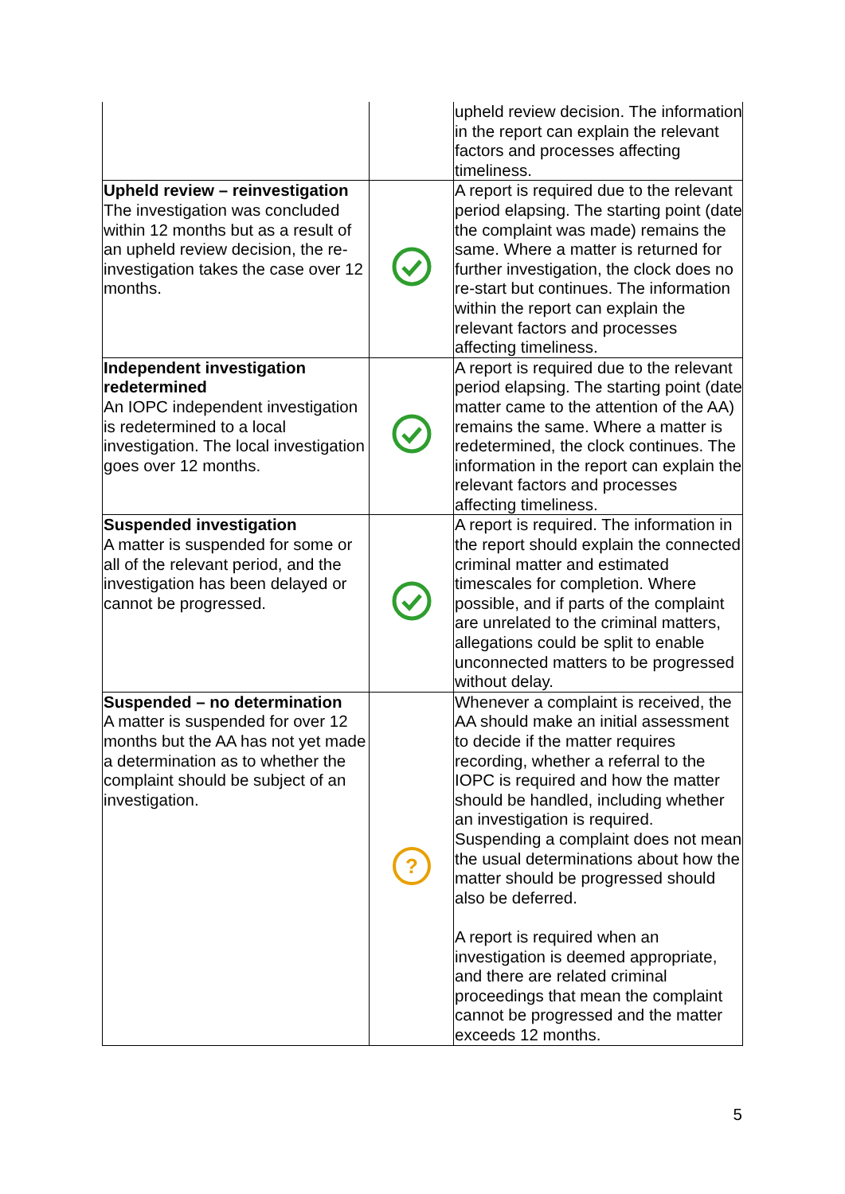| | | upheld review decision. The information in the report can explain the relevant factors and processes affecting timeliness. |
| Upheld review – reinvestigation The investigation was concluded within 12 months but as a result of an upheld review decision, the re-investigation takes the case over 12 months. | | A report is required due to the relevant period elapsing. The starting point (date the complaint was made) remains the same. Where a matter is returned for further investigation, the clock does no re-start but continues. The information within the report can explain the relevant factors and processes affecting timeliness. |
| Independent investigation redetermined An IOPC independent investigation is redetermined to a local investigation. The local investigation goes over 12 months. | | A report is required due to the relevant period elapsing. The starting point (date matter came to the attention of the AA) remains the same. Where a matter is redetermined, the clock continues. The information in the report can explain the relevant factors and processes affecting timeliness. |
| Suspended investigation A matter is suspended for some or all of the relevant period, and the investigation has been delayed or cannot be progressed. | | A report is required. The information in the report should explain the connected criminal matter and estimated timescales for completion. Where possible, and if parts of the complaint are unrelated to the criminal matters, allegations could be split to enable unconnected matters to be progressed without delay. |
| Suspended – no determination A matter is suspended for over 12 months but the AA has not yet made a determination as to whether the complaint should be subject of an investigation. | ? | Whenever a complaint is received, the AA should make an initial assessment to decide if the matter requires recording, whether a referral to the IOPC is required and how the matter should be handled, including whether an investigation is required. Suspending a complaint does not mean the usual determinations about how the matter should be progressed should also be deferred. A report is required when an investigation is deemed appropriate, and there are related criminal proceedings that mean the complaint cannot be progressed and the matter exceeds 12 months. |
5